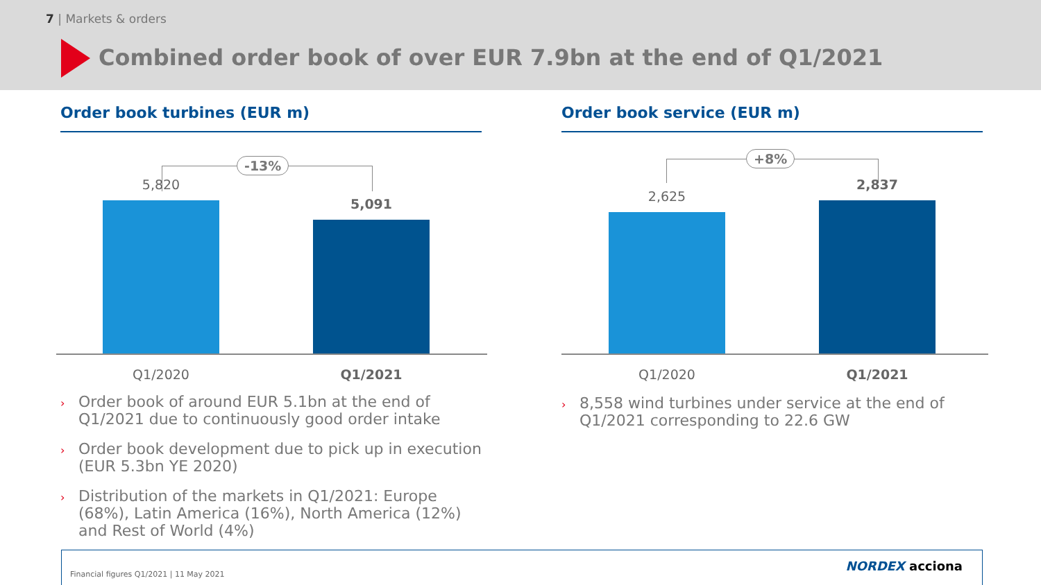7 | Markets & orders
Combined order book of over EUR 7.9bn at the end of Q1/2021
Order book turbines (EUR m)
-13%
5,820
5,091
Q1/2020 Q1/2021
› Order book of around EUR 5.1bn at the end of Q1/2021 due to continuously good order intake
› Order book development due to pick up in execution (EUR 5.3bn YE 2020)
› Distribution of the markets in Q1/2021: Europe (68%), Latin America (16%), North America (12%) and Rest of World (4%)
Order book service (EUR m)
+8%
2,625
2,837
Q1/2020 Q1/2021
› 8,558 wind turbines under service at the end of Q1/2021 corresponding to 22.6 GW
Financial figures Q1/2021 | 11 May 2021
NORDEX acciona